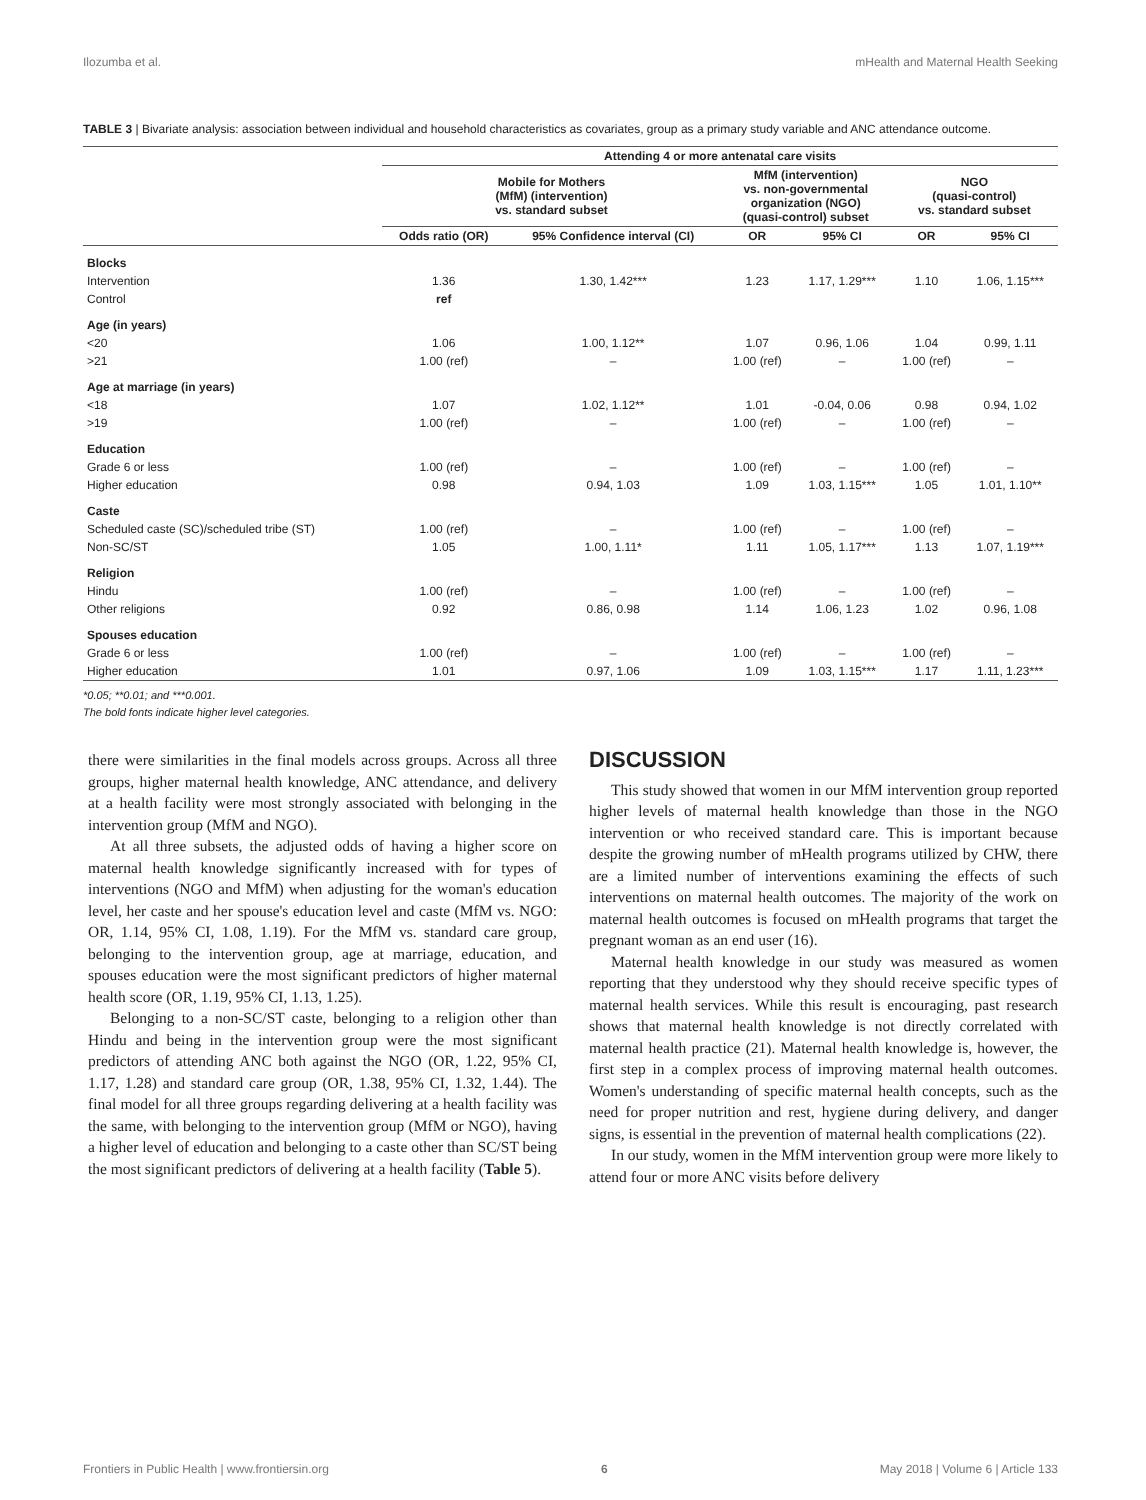Ilozumba et al. mHealth and Maternal Health Seeking
TABLE 3 | Bivariate analysis: association between individual and household characteristics as covariates, group as a primary study variable and ANC attendance outcome.
| | Attending 4 or more antenatal care visits | | | | | |
| --- | --- | --- | --- | --- | --- | --- |
| | Mobile for Mothers (MfM) (intervention) vs. standard subset | | MfM (intervention) vs. non-governmental organization (NGO) (quasi-control) subset | | NGO (quasi-control) vs. standard subset | |
| | Odds ratio (OR) | 95% Confidence interval (CI) | OR | 95% CI | OR | 95% CI |
| Blocks | | | | | | |
| Intervention | 1.36 | 1.30, 1.42*** | 1.23 | 1.17, 1.29*** | 1.10 | 1.06, 1.15*** |
| Control | ref | | | | | |
| Age (in years) | | | | | | |
| <20 | 1.06 | 1.00, 1.12** | 1.07 | 0.96, 1.06 | 1.04 | 0.99, 1.11 |
| >21 | 1.00 (ref) | – | 1.00 (ref) | – | 1.00 (ref) | – |
| Age at marriage (in years) | | | | | | |
| <18 | 1.07 | 1.02, 1.12** | 1.01 | -0.04, 0.06 | 0.98 | 0.94, 1.02 |
| >19 | 1.00 (ref) | – | 1.00 (ref) | – | 1.00 (ref) | – |
| Education | | | | | | |
| Grade 6 or less | 1.00 (ref) | – | 1.00 (ref) | – | 1.00 (ref) | – |
| Higher education | 0.98 | 0.94, 1.03 | 1.09 | 1.03, 1.15*** | 1.05 | 1.01, 1.10** |
| Caste | | | | | | |
| Scheduled caste (SC)/scheduled tribe (ST) | 1.00 (ref) | – | 1.00 (ref) | – | 1.00 (ref) | – |
| Non-SC/ST | 1.05 | 1.00, 1.11* | 1.11 | 1.05, 1.17*** | 1.13 | 1.07, 1.19*** |
| Religion | | | | | | |
| Hindu | 1.00 (ref) | – | 1.00 (ref) | – | 1.00 (ref) | – |
| Other religions | 0.92 | 0.86, 0.98 | 1.14 | 1.06, 1.23 | 1.02 | 0.96, 1.08 |
| Spouses education | | | | | | |
| Grade 6 or less | 1.00 (ref) | – | 1.00 (ref) | – | 1.00 (ref) | – |
| Higher education | 1.01 | 0.97, 1.06 | 1.09 | 1.03, 1.15*** | 1.17 | 1.11, 1.23*** |
*0.05; **0.01; and ***0.001.
The bold fonts indicate higher level categories.
there were similarities in the final models across groups. Across all three groups, higher maternal health knowledge, ANC attendance, and delivery at a health facility were most strongly associated with belonging in the intervention group (MfM and NGO).
At all three subsets, the adjusted odds of having a higher score on maternal health knowledge significantly increased with for types of interventions (NGO and MfM) when adjusting for the woman's education level, her caste and her spouse's education level and caste (MfM vs. NGO: OR, 1.14, 95% CI, 1.08, 1.19). For the MfM vs. standard care group, belonging to the intervention group, age at marriage, education, and spouses education were the most significant predictors of higher maternal health score (OR, 1.19, 95% CI, 1.13, 1.25).
Belonging to a non-SC/ST caste, belonging to a religion other than Hindu and being in the intervention group were the most significant predictors of attending ANC both against the NGO (OR, 1.22, 95% CI, 1.17, 1.28) and standard care group (OR, 1.38, 95% CI, 1.32, 1.44). The final model for all three groups regarding delivering at a health facility was the same, with belonging to the intervention group (MfM or NGO), having a higher level of education and belonging to a caste other than SC/ST being the most significant predictors of delivering at a health facility (Table 5).
DISCUSSION
This study showed that women in our MfM intervention group reported higher levels of maternal health knowledge than those in the NGO intervention or who received standard care. This is important because despite the growing number of mHealth programs utilized by CHW, there are a limited number of interventions examining the effects of such interventions on maternal health outcomes. The majority of the work on maternal health outcomes is focused on mHealth programs that target the pregnant woman as an end user (16).
Maternal health knowledge in our study was measured as women reporting that they understood why they should receive specific types of maternal health services. While this result is encouraging, past research shows that maternal health knowledge is not directly correlated with maternal health practice (21). Maternal health knowledge is, however, the first step in a complex process of improving maternal health outcomes. Women's understanding of specific maternal health concepts, such as the need for proper nutrition and rest, hygiene during delivery, and danger signs, is essential in the prevention of maternal health complications (22).
In our study, women in the MfM intervention group were more likely to attend four or more ANC visits before delivery
Frontiers in Public Health | www.frontiersin.org 6 May 2018 | Volume 6 | Article 133